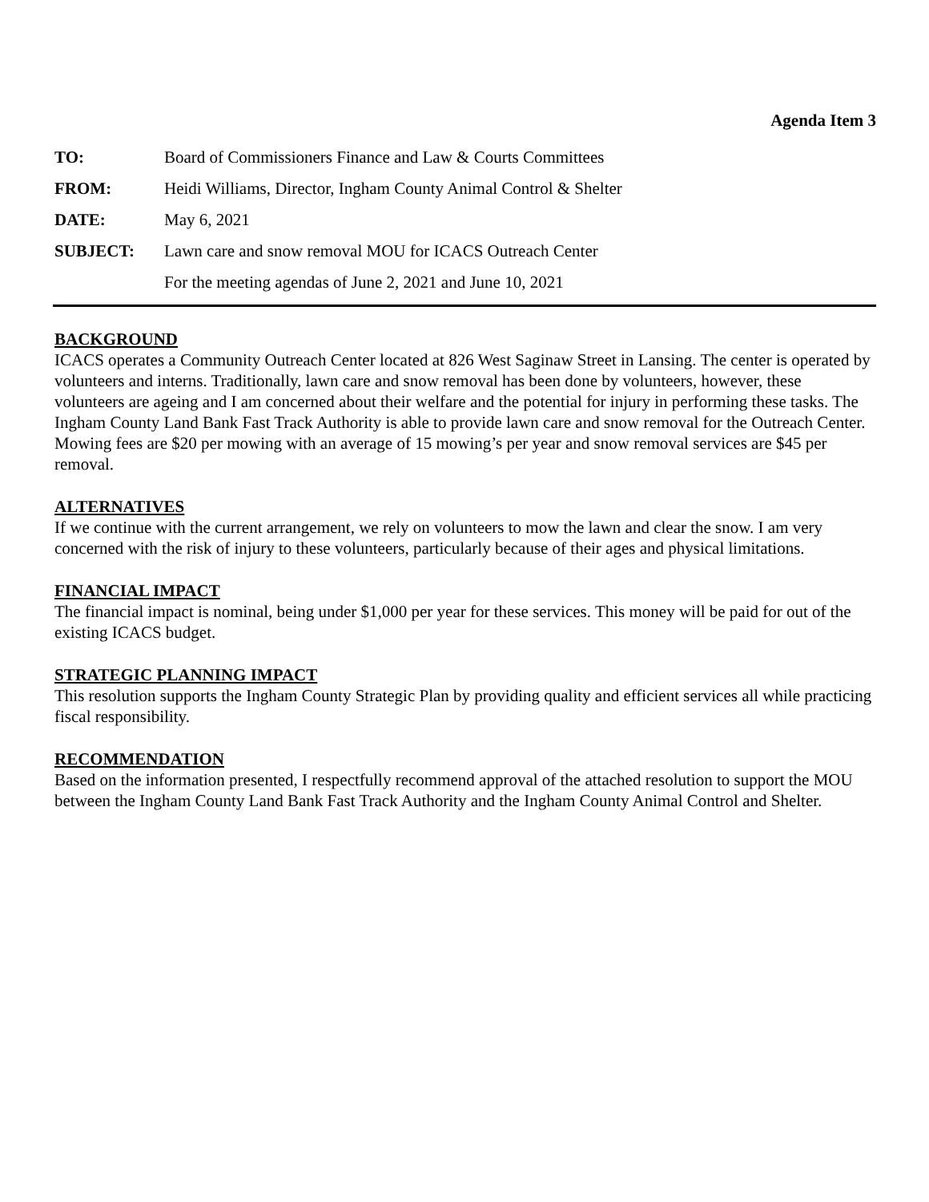Agenda Item 3
| TO: | Board of Commissioners Finance and Law & Courts Committees |
| FROM: | Heidi Williams, Director, Ingham County Animal Control & Shelter |
| DATE: | May 6, 2021 |
| SUBJECT: | Lawn care and snow removal MOU for ICACS Outreach Center |
| | For the meeting agendas of June 2, 2021 and June 10, 2021 |
BACKGROUND
ICACS operates a Community Outreach Center located at 826 West Saginaw Street in Lansing. The center is operated by volunteers and interns. Traditionally, lawn care and snow removal has been done by volunteers, however, these volunteers are ageing and I am concerned about their welfare and the potential for injury in performing these tasks. The Ingham County Land Bank Fast Track Authority is able to provide lawn care and snow removal for the Outreach Center. Mowing fees are $20 per mowing with an average of 15 mowing’s per year and snow removal services are $45 per removal.
ALTERNATIVES
If we continue with the current arrangement, we rely on volunteers to mow the lawn and clear the snow. I am very concerned with the risk of injury to these volunteers, particularly because of their ages and physical limitations.
FINANCIAL IMPACT
The financial impact is nominal, being under $1,000 per year for these services. This money will be paid for out of the existing ICACS budget.
STRATEGIC PLANNING IMPACT
This resolution supports the Ingham County Strategic Plan by providing quality and efficient services all while practicing fiscal responsibility.
RECOMMENDATION
Based on the information presented, I respectfully recommend approval of the attached resolution to support the MOU between the Ingham County Land Bank Fast Track Authority and the Ingham County Animal Control and Shelter.